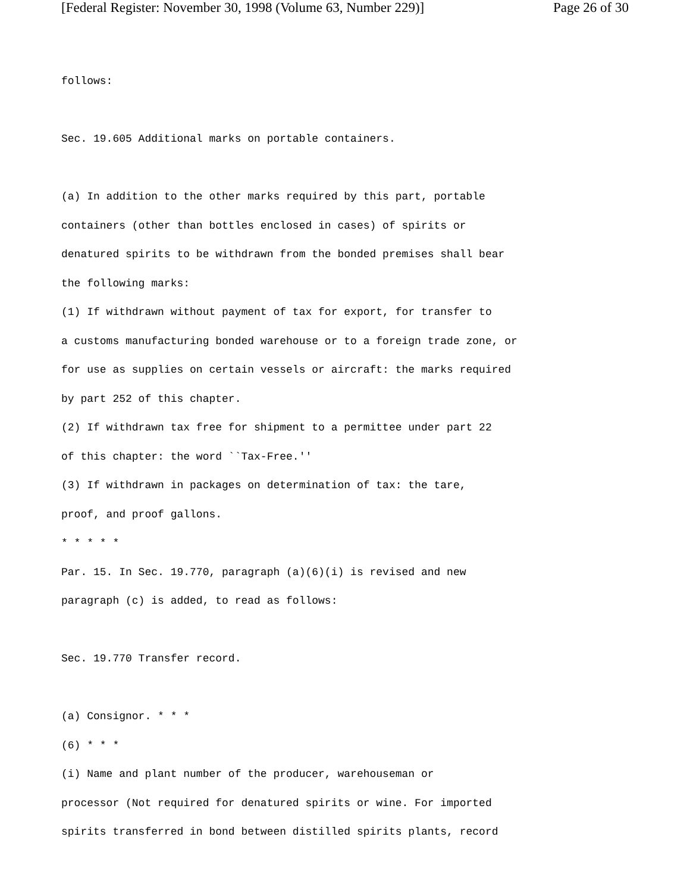[Federal Register: November 30, 1998 (Volume 63, Number 229)] Page 26 of 30
follows:
Sec. 19.605 Additional marks on portable containers.
(a) In addition to the other marks required by this part, portable
containers (other than bottles enclosed in cases) of spirits or
denatured spirits to be withdrawn from the bonded premises shall bear
the following marks:
(1) If withdrawn without payment of tax for export, for transfer to
a customs manufacturing bonded warehouse or to a foreign trade zone, or
for use as supplies on certain vessels or aircraft: the marks required
by part 252 of this chapter.
(2) If withdrawn tax free for shipment to a permittee under part 22
of this chapter: the word ``Tax-Free.''
(3) If withdrawn in packages on determination of tax: the tare,
proof, and proof gallons.
* * * * *
Par. 15. In Sec. 19.770, paragraph (a)(6)(i) is revised and new
paragraph (c) is added, to read as follows:
Sec. 19.770 Transfer record.
(a) Consignor. * * *
(6) * * *
(i) Name and plant number of the producer, warehouseman or
processor (Not required for denatured spirits or wine. For imported
spirits transferred in bond between distilled spirits plants, record